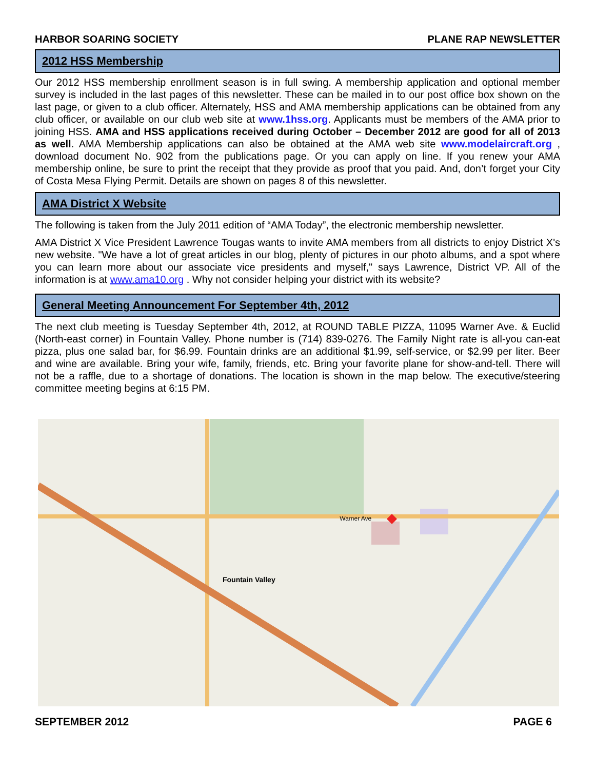HARBOR SOARING SOCIETY PLANE RAP NEWSLETTER
2012 HSS Membership
Our 2012 HSS membership enrollment season is in full swing. A membership application and optional member survey is included in the last pages of this newsletter. These can be mailed in to our post office box shown on the last page, or given to a club officer. Alternately, HSS and AMA membership applications can be obtained from any club officer, or available on our club web site at www.1hss.org. Applicants must be members of the AMA prior to joining HSS. AMA and HSS applications received during October – December 2012 are good for all of 2013 as well. AMA Membership applications can also be obtained at the AMA web site www.modelaircraft.org , download document No. 902 from the publications page. Or you can apply on line. If you renew your AMA membership online, be sure to print the receipt that they provide as proof that you paid. And, don’t forget your City of Costa Mesa Flying Permit. Details are shown on pages 8 of this newsletter.
AMA District X Website
The following is taken from the July 2011 edition of “AMA Today”, the electronic membership newsletter.
AMA District X Vice President Lawrence Tougas wants to invite AMA members from all districts to enjoy District X's new website. "We have a lot of great articles in our blog, plenty of pictures in our photo albums, and a spot where you can learn more about our associate vice presidents and myself," says Lawrence, District VP. All of the information is at www.ama10.org . Why not consider helping your district with its website?
General Meeting Announcement For September 4th, 2012
The next club meeting is Tuesday September 4th, 2012, at ROUND TABLE PIZZA, 11095 Warner Ave. & Euclid (North-east corner) in Fountain Valley. Phone number is (714) 839-0276. The Family Night rate is all-you can-eat pizza, plus one salad bar, for $6.99. Fountain drinks are an additional $1.99, self-service, or $2.99 per liter. Beer and wine are available. Bring your wife, family, friends, etc. Bring your favorite plane for show-and-tell. There will not be a raffle, due to a shortage of donations. The location is shown in the map below. The executive/steering committee meeting begins at 6:15 PM.
Fountain Valley Warner Ave
SEPTEMBER 2012 PAGE 6